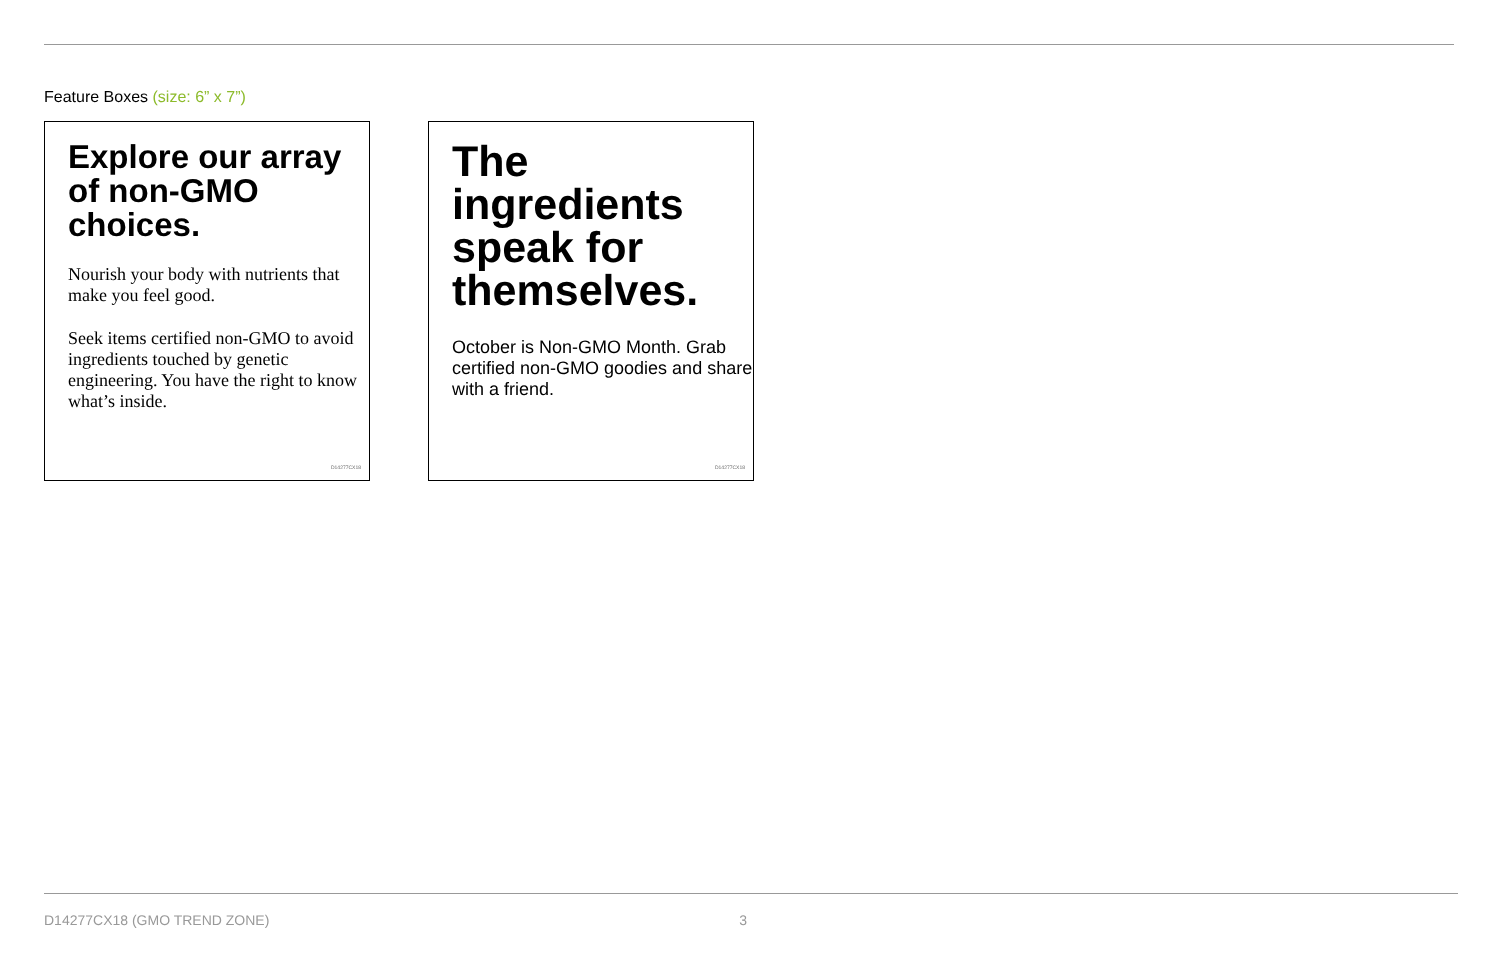Feature Boxes (size: 6” x 7”)
Explore our array of non-GMO choices.
Nourish your body with nutrients that make you feel good.
Seek items certified non-GMO to avoid ingredients touched by genetic engineering. You have the right to know what’s inside.
D14277CX18
The ingredients speak for themselves.
October is Non-GMO Month. Grab certified non-GMO goodies and share with a friend.
D14277CX18
D14277CX18 (GMO TREND ZONE) 3